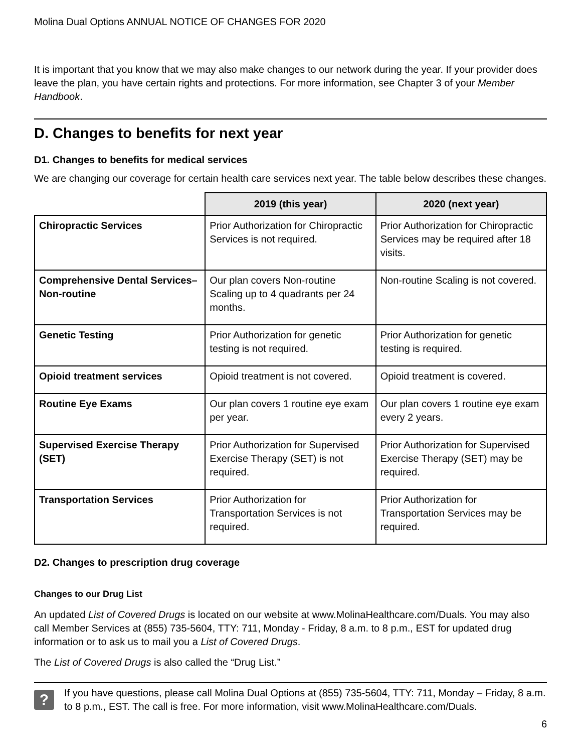Molina Dual Options ANNUAL NOTICE OF CHANGES FOR 2020
It is important that you know that we may also make changes to our network during the year. If your provider does leave the plan, you have certain rights and protections. For more information, see Chapter 3 of your Member Handbook.
D. Changes to benefits for next year
D1. Changes to benefits for medical services
We are changing our coverage for certain health care services next year. The table below describes these changes.
| | 2019 (this year) | 2020 (next year) |
| --- | --- | --- |
| Chiropractic Services | Prior Authorization for Chiropractic Services is not required. | Prior Authorization for Chiropractic Services may be required after 18 visits. |
| Comprehensive Dental Services– Non-routine | Our plan covers Non-routine Scaling up to 4 quadrants per 24 months. | Non-routine Scaling is not covered. |
| Genetic Testing | Prior Authorization for genetic testing is not required. | Prior Authorization for genetic testing is required. |
| Opioid treatment services | Opioid treatment is not covered. | Opioid treatment is covered. |
| Routine Eye Exams | Our plan covers 1 routine eye exam per year. | Our plan covers 1 routine eye exam every 2 years. |
| Supervised Exercise Therapy (SET) | Prior Authorization for Supervised Exercise Therapy (SET) is not required. | Prior Authorization for Supervised Exercise Therapy (SET) may be required. |
| Transportation Services | Prior Authorization for Transportation Services is not required. | Prior Authorization for Transportation Services may be required. |
D2. Changes to prescription drug coverage
Changes to our Drug List
An updated List of Covered Drugs is located on our website at www.MolinaHealthcare.com/Duals. You may also call Member Services at (855) 735-5604, TTY: 711, Monday - Friday, 8 a.m. to 8 p.m., EST for updated drug information or to ask us to mail you a List of Covered Drugs.
The List of Covered Drugs is also called the “Drug List.”
?
If you have questions, please call Molina Dual Options at (855) 735-5604, TTY: 711, Monday – Friday, 8 a.m. to 8 p.m., EST. The call is free. For more information, visit www.MolinaHealthcare.com/Duals.
6